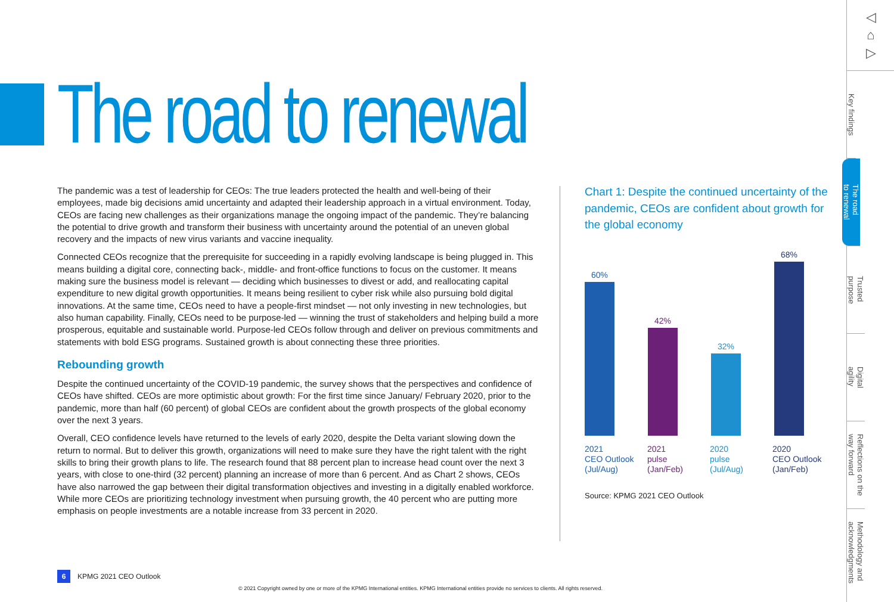The road to renewal
The pandemic was a test of leadership for CEOs: The true leaders protected the health and well-being of their employees, made big decisions amid uncertainty and adapted their leadership approach in a virtual environment. Today, CEOs are facing new challenges as their organizations manage the ongoing impact of the pandemic. They’re balancing the potential to drive growth and transform their business with uncertainty around the potential of an uneven global recovery and the impacts of new virus variants and vaccine inequality.
Connected CEOs recognize that the prerequisite for succeeding in a rapidly evolving landscape is being plugged in. This means building a digital core, connecting back-, middle- and front-office functions to focus on the customer. It means making sure the business model is relevant — deciding which businesses to divest or add, and reallocating capital expenditure to new digital growth opportunities. It means being resilient to cyber risk while also pursuing bold digital innovations. At the same time, CEOs need to have a people-first mindset — not only investing in new technologies, but also human capability. Finally, CEOs need to be purpose-led — winning the trust of stakeholders and helping build a more prosperous, equitable and sustainable world. Purpose-led CEOs follow through and deliver on previous commitments and statements with bold ESG programs. Sustained growth is about connecting these three priorities.
Rebounding growth
Despite the continued uncertainty of the COVID-19 pandemic, the survey shows that the perspectives and confidence of CEOs have shifted. CEOs are more optimistic about growth: For the first time since January/ February 2020, prior to the pandemic, more than half (60 percent) of global CEOs are confident about the growth prospects of the global economy over the next 3 years.
Overall, CEO confidence levels have returned to the levels of early 2020, despite the Delta variant slowing down the return to normal. But to deliver this growth, organizations will need to make sure they have the right talent with the right skills to bring their growth plans to life. The research found that 88 percent plan to increase head count over the next 3 years, with close to one-third (32 percent) planning an increase of more than 6 percent. And as Chart 2 shows, CEOs have also narrowed the gap between their digital transformation objectives and investing in a digitally enabled workforce. While more CEOs are prioritizing technology investment when pursuing growth, the 40 percent who are putting more emphasis on people investments are a notable increase from 33 percent in 2020.
Chart 1: Despite the continued uncertainty of the pandemic, CEOs are confident about growth for the global economy
60%
42%
32%
68%
2021
CEO Outlook
(Jul/Aug) 2021
pulse
(Jan/Feb) 2020
pulse
(Jul/Aug) 2020
CEO Outlook
(Jan/Feb)
Source: KPMG 2021 CEO Outlook
◁
⌂
▷
Key findings
The road
to renewal
Trusted
purpose
Digital
agility
Reflections on the
way forward
Methodology and
acknowledgments
6 KPMG 2021 CEO Outlook
© 2021 Copyright owned by one or more of the KPMG International entities. KPMG International entities provide no services to clients. All rights reserved.